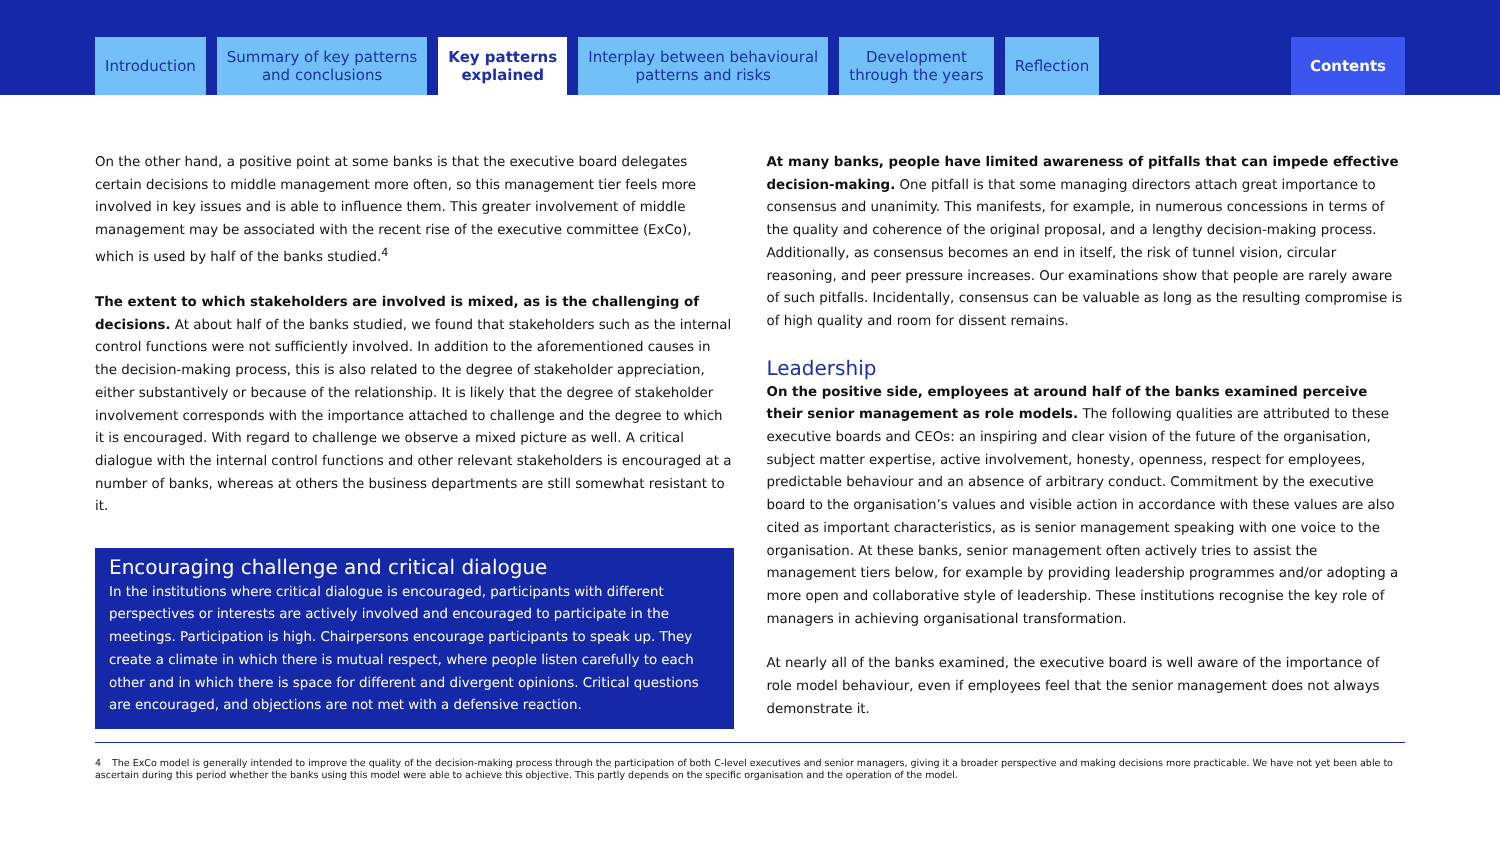Introduction Summary of key patterns
and conclusions
Key patterns
explained
Interplay between behavioural
patterns and risks
Development
through the years
Reflection Contents
On the other hand, a positive point at some banks is that the executive board delegates certain decisions to middle management more often, so this management tier feels more involved in key issues and is able to influence them. This greater involvement of middle management may be associated with the recent rise of the executive committee (ExCo), which is used by half of the banks studied.<sup>4</sup>
The extent to which stakeholders are involved is mixed, as is the challenging of decisions. At about half of the banks studied, we found that stakeholders such as the internal control functions were not sufficiently involved. In addition to the aforementioned causes in the decision-making process, this is also related to the degree of stakeholder appreciation, either substantively or because of the relationship. It is likely that the degree of stakeholder involvement corresponds with the importance attached to challenge and the degree to which it is encouraged. With regard to challenge we observe a mixed picture as well. A critical dialogue with the internal control functions and other relevant stakeholders is encouraged at a number of banks, whereas at others the business departments are still somewhat resistant to it.
Encouraging challenge and critical dialogue
In the institutions where critical dialogue is encouraged, participants with different perspectives or interests are actively involved and encouraged to participate in the meetings. Participation is high. Chairpersons encourage participants to speak up. They create a climate in which there is mutual respect, where people listen carefully to each other and in which there is space for different and divergent opinions. Critical questions are encouraged, and objections are not met with a defensive reaction.
At many banks, people have limited awareness of pitfalls that can impede effective decision-making. One pitfall is that some managing directors attach great importance to consensus and unanimity. This manifests, for example, in numerous concessions in terms of the quality and coherence of the original proposal, and a lengthy decision-making process. Additionally, as consensus becomes an end in itself, the risk of tunnel vision, circular reasoning, and peer pressure increases. Our examinations show that people are rarely aware of such pitfalls. Incidentally, consensus can be valuable as long as the resulting compromise is of high quality and room for dissent remains.
Leadership
On the positive side, employees at around half of the banks examined perceive their senior management as role models. The following qualities are attributed to these executive boards and CEOs: an inspiring and clear vision of the future of the organisation, subject matter expertise, active involvement, honesty, openness, respect for employees, predictable behaviour and an absence of arbitrary conduct. Commitment by the executive board to the organisation’s values and visible action in accordance with these values are also cited as important characteristics, as is senior management speaking with one voice to the organisation. At these banks, senior management often actively tries to assist the management tiers below, for example by providing leadership programmes and/or adopting a more open and collaborative style of leadership. These institutions recognise the key role of managers in achieving organisational transformation.
At nearly all of the banks examined, the executive board is well aware of the importance of role model behaviour, even if employees feel that the senior management does not always demonstrate it.
4 The ExCo model is generally intended to improve the quality of the decision-making process through the participation of both C-level executives and senior managers, giving it a broader perspective and making decisions more practicable. We have not yet been able to ascertain during this period whether the banks using this model were able to achieve this objective. This partly depends on the specific organisation and the operation of the model.